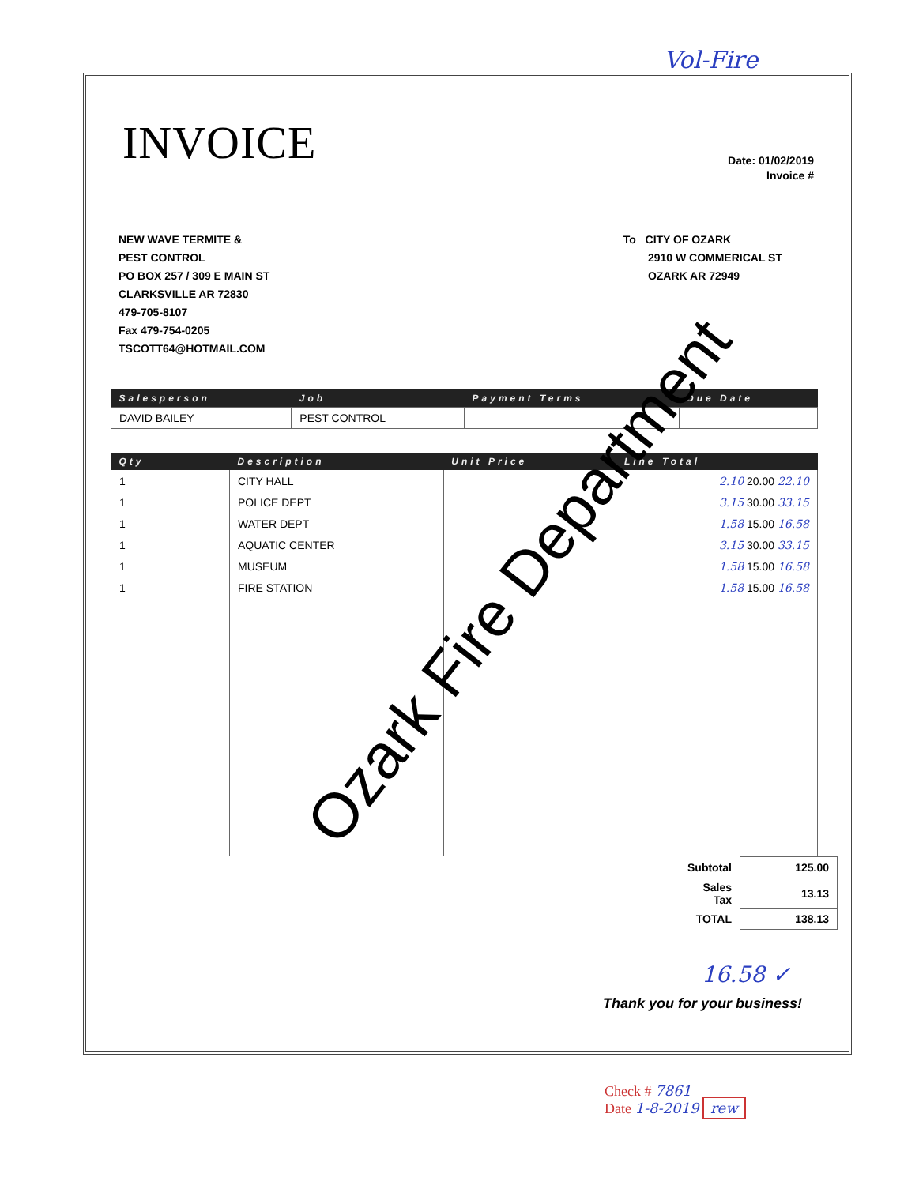Vol-Fire
INVOICE
Date: 01/02/2019
Invoice #
NEW WAVE TERMITE &
PEST CONTROL
PO BOX 257 / 309 E MAIN ST
CLARKSVILLE AR 72830
479-705-8107
Fax 479-754-0205
TSCOTT64@HOTMAIL.COM
To CITY OF OZARK
2910 W COMMERICAL ST
OZARK AR 72949
| Salesperson | Job | Payment Terms | Due Date |
| --- | --- | --- | --- |
| DAVID BAILEY | PEST CONTROL | | |
| Qty | Description | Unit Price | Line Total |
| --- | --- | --- | --- |
| 1 | CITY HALL | | 2.10 20.00 22.10 |
| 1 | POLICE DEPT | | 3.15 30.00 33.15 |
| 1 | WATER DEPT | | 1.58 15.00 16.58 |
| 1 | AQUATIC CENTER | | 3.15 30.00 33.15 |
| 1 | MUSEUM | | 1.58 15.00 16.58 |
| 1 | FIRE STATION | | 1.58 15.00 16.58 |
| Subtotal | 125.00 |
| Sales Tax | 13.13 |
| TOTAL | 138.13 |
16.58 ✓
Thank you for your business!
Ozark Fire Department
Check # 7861
Date 1-8-2019 rew